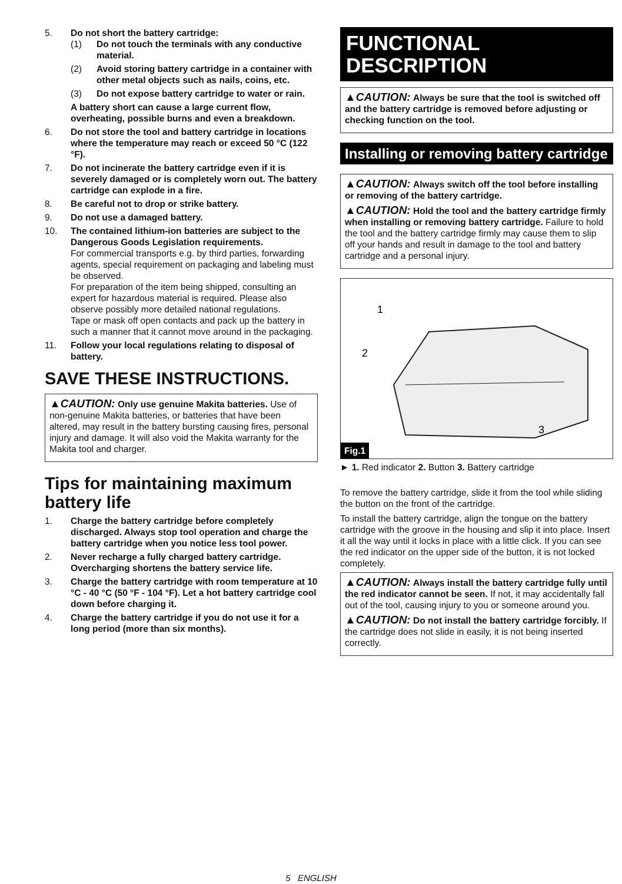5. Do not short the battery cartridge:
(1) Do not touch the terminals with any conductive material.
(2) Avoid storing battery cartridge in a container with other metal objects such as nails, coins, etc.
(3) Do not expose battery cartridge to water or rain.
A battery short can cause a large current flow, overheating, possible burns and even a breakdown.
6. Do not store the tool and battery cartridge in locations where the temperature may reach or exceed 50 °C (122 °F).
7. Do not incinerate the battery cartridge even if it is severely damaged or is completely worn out. The battery cartridge can explode in a fire.
8. Be careful not to drop or strike battery.
9. Do not use a damaged battery.
10. The contained lithium-ion batteries are subject to the Dangerous Goods Legislation requirements.
For commercial transports e.g. by third parties, forwarding agents, special requirement on packaging and labeling must be observed.
For preparation of the item being shipped, consulting an expert for hazardous material is required. Please also observe possibly more detailed national regulations.
Tape or mask off open contacts and pack up the battery in such a manner that it cannot move around in the packaging.
11. Follow your local regulations relating to disposal of battery.
SAVE THESE INSTRUCTIONS.
▲CAUTION: Only use genuine Makita batteries. Use of non-genuine Makita batteries, or batteries that have been altered, may result in the battery bursting causing fires, personal injury and damage. It will also void the Makita warranty for the Makita tool and charger.
Tips for maintaining maximum battery life
1. Charge the battery cartridge before completely discharged. Always stop tool operation and charge the battery cartridge when you notice less tool power.
2. Never recharge a fully charged battery cartridge. Overcharging shortens the battery service life.
3. Charge the battery cartridge with room temperature at 10 °C - 40 °C (50 °F - 104 °F). Let a hot battery cartridge cool down before charging it.
4. Charge the battery cartridge if you do not use it for a long period (more than six months).
FUNCTIONAL
DESCRIPTION
▲CAUTION: Always be sure that the tool is switched off and the battery cartridge is removed before adjusting or checking function on the tool.
Installing or removing battery cartridge
▲CAUTION: Always switch off the tool before installing or removing of the battery cartridge.
▲CAUTION: Hold the tool and the battery cartridge firmly when installing or removing battery cartridge. Failure to hold the tool and the battery cartridge firmly may cause them to slip off your hands and result in damage to the tool and battery cartridge and a personal injury.
1
2
3
Fig.1
► 1. Red indicator 2. Button 3. Battery cartridge
To remove the battery cartridge, slide it from the tool while sliding the button on the front of the cartridge.
To install the battery cartridge, align the tongue on the battery cartridge with the groove in the housing and slip it into place. Insert it all the way until it locks in place with a little click. If you can see the red indicator on the upper side of the button, it is not locked completely.
▲CAUTION: Always install the battery cartridge fully until the red indicator cannot be seen. If not, it may accidentally fall out of the tool, causing injury to you or someone around you.
▲CAUTION: Do not install the battery cartridge forcibly. If the cartridge does not slide in easily, it is not being inserted correctly.
5 ENGLISH